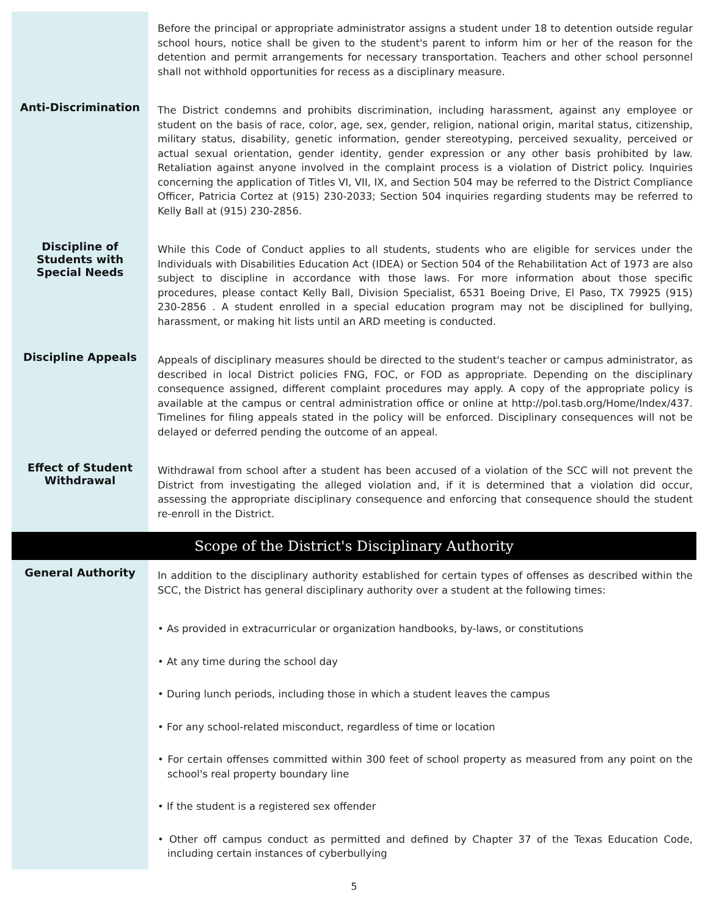Before the principal or appropriate administrator assigns a student under 18 to detention outside regular school hours, notice shall be given to the student's parent to inform him or her of the reason for the detention and permit arrangements for necessary transportation. Teachers and other school personnel shall not withhold opportunities for recess as a disciplinary measure.
Anti-Discrimination
The District condemns and prohibits discrimination, including harassment, against any employee or student on the basis of race, color, age, sex, gender, religion, national origin, marital status, citizenship, military status, disability, genetic information, gender stereotyping, perceived sexuality, perceived or actual sexual orientation, gender identity, gender expression or any other basis prohibited by law. Retaliation against anyone involved in the complaint process is a violation of District policy. Inquiries concerning the application of Titles VI, VII, IX, and Section 504 may be referred to the District Compliance Officer, Patricia Cortez at (915) 230-2033; Section 504 inquiries regarding students may be referred to Kelly Ball at (915) 230-2856.
Discipline of
Students with
Special Needs
While this Code of Conduct applies to all students, students who are eligible for services under the Individuals with Disabilities Education Act (IDEA) or Section 504 of the Rehabilitation Act of 1973 are also subject to discipline in accordance with those laws. For more information about those specific procedures, please contact Kelly Ball, Division Specialist, 6531 Boeing Drive, El Paso, TX 79925 (915) 230-2856 . A student enrolled in a special education program may not be disciplined for bullying, harassment, or making hit lists until an ARD meeting is conducted.
Discipline Appeals
Appeals of disciplinary measures should be directed to the student's teacher or campus administrator, as described in local District policies FNG, FOC, or FOD as appropriate. Depending on the disciplinary consequence assigned, different complaint procedures may apply. A copy of the appropriate policy is available at the campus or central administration office or online at http://pol.tasb.org/Home/Index/437. Timelines for filing appeals stated in the policy will be enforced. Disciplinary consequences will not be delayed or deferred pending the outcome of an appeal.
Effect of Student
Withdrawal
Withdrawal from school after a student has been accused of a violation of the SCC will not prevent the District from investigating the alleged violation and, if it is determined that a violation did occur, assessing the appropriate disciplinary consequence and enforcing that consequence should the student re-enroll in the District.
Scope of the District's Disciplinary Authority
General Authority
In addition to the disciplinary authority established for certain types of offenses as described within the SCC, the District has general disciplinary authority over a student at the following times:
• As provided in extracurricular or organization handbooks, by-laws, or constitutions
• At any time during the school day
• During lunch periods, including those in which a student leaves the campus
• For any school-related misconduct, regardless of time or location
• For certain offenses committed within 300 feet of school property as measured from any point on the school's real property boundary line
• If the student is a registered sex offender
• Other off campus conduct as permitted and defined by Chapter 37 of the Texas Education Code, including certain instances of cyberbullying
5